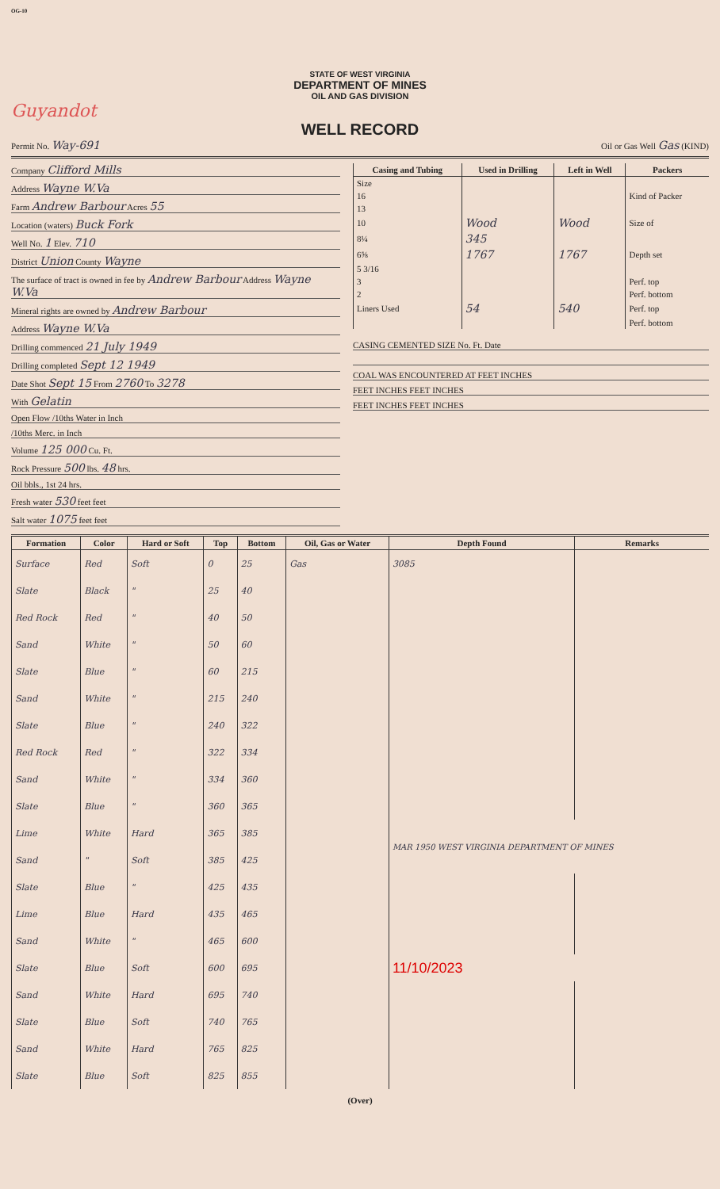OG-10
STATE OF WEST VIRGINIA
DEPARTMENT OF MINES
OIL AND GAS DIVISION
Guyandot
WELL RECORD
Permit No. Way-691 Oil or Gas Well Gas (KIND)
Company Clifford Mills
Address Wayne W.Va
Farm Andrew Barbour Acres 55
Location (waters) Buck Fork
Well No. 1 Elev. 710
District Union County Wayne
The surface of tract is owned in fee by Andrew Barbour Address Wayne W.Va
Mineral rights are owned by Andrew Barbour
Address Wayne W.Va
Drilling commenced 21 July 1949
Drilling completed Sept 12 1949
Date Shot Sept 15 From 2760 To 3278
With Gelatin
Open Flow /10ths Water in Inch
/10ths Merc. in Inch
Volume 125 000 Cu. Ft.
Rock Pressure 500 lbs. 48 hrs.
Oil bbls., 1st 24 hrs.
Fresh water 530 feet feet
Salt water 1075 feet feet
| Casing and Tubing | Used in Drilling | Left in Well | Packers |
| --- | --- | --- | --- |
| Size | | | |
| 16 | | | Kind of Packer |
| 13 | | | |
| 10 | Wood | Wood | Size of |
| 8¼ | 345 | | |
| 6⅝ | 1767 | 1767 | Depth set |
| 5 3/16 | | | |
| 3 | | | Perf. top |
| 2 | | | Perf. bottom |
| Liners Used | 54 | 540 | Perf. top |
| | | | Perf. bottom |
CASING CEMENTED SIZE No. Ft. Date
COAL WAS ENCOUNTERED AT FEET INCHES
FEET INCHES FEET INCHES
FEET INCHES FEET INCHES
| Formation | Color | Hard or Soft | Top | Bottom | Oil, Gas or Water | Depth Found | Remarks |
| --- | --- | --- | --- | --- | --- | --- | --- |
| Surface | Red | Soft | 0 | 25 | Gas | 3085 | |
| Slate | Black | " | 25 | 40 | | | |
| Red Rock | Red | " | 40 | 50 | | | |
| Sand | White | " | 50 | 60 | | | |
| Slate | Blue | " | 60 | 215 | | | |
| Sand | White | " | 215 | 240 | | | |
| Slate | Blue | " | 240 | 322 | | | |
| Red Rock | Red | " | 322 | 334 | | | |
| Sand | White | " | 334 | 360 | | | |
| Slate | Blue | " | 360 | 365 | | | |
| Lime | White | Hard | 365 | 385 | | MAR 1950 WEST VIRGINIA DEPARTMENT OF MINES | |
| Sand | " | Soft | 385 | 425 | | | |
| Slate | Blue | " | 425 | 435 | | | |
| Lime | Blue | Hard | 435 | 465 | | | |
| Sand | White | " | 465 | 600 | | | |
| Slate | Blue | Soft | 600 | 695 | | 11/10/2023 | |
| Sand | White | Hard | 695 | 740 | | | |
| Slate | Blue | Soft | 740 | 765 | | | |
| Sand | White | Hard | 765 | 825 | | | |
| Slate | Blue | Soft | 825 | 855 | | | |
(Over)